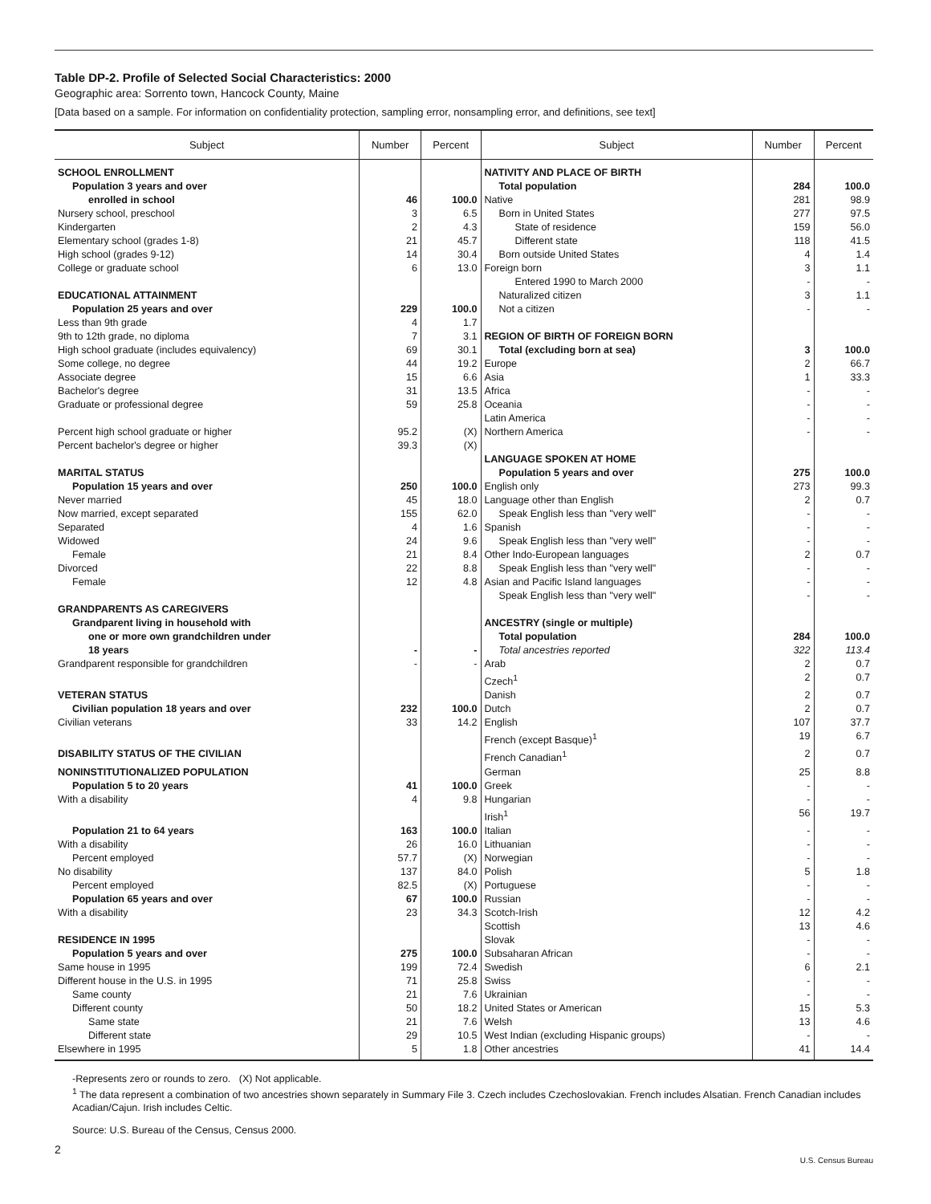Table DP-2. Profile of Selected Social Characteristics: 2000
Geographic area: Sorrento town, Hancock County, Maine
[Data based on a sample. For information on confidentiality protection, sampling error, nonsampling error, and definitions, see text]
| Subject | Number | Percent | Subject | Number | Percent |
| --- | --- | --- | --- | --- | --- |
| SCHOOL ENROLLMENT | | | NATIVITY AND PLACE OF BIRTH | | |
| Population 3 years and over | | | Total population | 284 | 100.0 |
| enrolled in school | 46 | 100.0 | Native | 281 | 98.9 |
| Nursery school, preschool | 3 | 6.5 | Born in United States | 277 | 97.5 |
| Kindergarten | 2 | 4.3 | State of residence | 159 | 56.0 |
| Elementary school (grades 1-8) | 21 | 45.7 | Different state | 118 | 41.5 |
| High school (grades 9-12) | 14 | 30.4 | Born outside United States | 4 | 1.4 |
| College or graduate school | 6 | 13.0 | Foreign born | 3 | 1.1 |
| | | | Entered 1990 to March 2000 | - | - |
| EDUCATIONAL ATTAINMENT | | | Naturalized citizen | 3 | 1.1 |
| Population 25 years and over | 229 | 100.0 | Not a citizen | - | - |
| Less than 9th grade | 4 | 1.7 | | | |
| 9th to 12th grade, no diploma | 7 | 3.1 | REGION OF BIRTH OF FOREIGN BORN | | |
| High school graduate (includes equivalency) | 69 | 30.1 | Total (excluding born at sea) | 3 | 100.0 |
| Some college, no degree | 44 | 19.2 | Europe | 2 | 66.7 |
| Associate degree | 15 | 6.6 | Asia | 1 | 33.3 |
| Bachelor's degree | 31 | 13.5 | Africa | - | - |
| Graduate or professional degree | 59 | 25.8 | Oceania | - | - |
| | | | Latin America | - | - |
| Percent high school graduate or higher | 95.2 | (X) | Northern America | - | - |
| Percent bachelor's degree or higher | 39.3 | (X) | | | |
| | | | LANGUAGE SPOKEN AT HOME | | |
| MARITAL STATUS | | | Population 5 years and over | 275 | 100.0 |
| Population 15 years and over | 250 | 100.0 | English only | 273 | 99.3 |
| Never married | 45 | 18.0 | Language other than English | 2 | 0.7 |
| Now married, except separated | 155 | 62.0 | Speak English less than "very well" | - | - |
| Separated | 4 | 1.6 | Spanish | - | - |
| Widowed | 24 | 9.6 | Speak English less than "very well" | - | - |
| Female | 21 | 8.4 | Other Indo-European languages | 2 | 0.7 |
| Divorced | 22 | 8.8 | Speak English less than "very well" | - | - |
| Female | 12 | 4.8 | Asian and Pacific Island languages | - | - |
| | | | Speak English less than "very well" | - | - |
| GRANDPARENTS AS CAREGIVERS | | | | | |
| Grandparent living in household with | | | ANCESTRY (single or multiple) | | |
| one or more own grandchildren under | | | Total population | 284 | 100.0 |
| 18 years | - | - | Total ancestries reported | 322 | 113.4 |
| Grandparent responsible for grandchildren | - | - | Arab | 2 | 0.7 |
| | | | Czech<sup>1</sup> | 2 | 0.7 |
| VETERAN STATUS | | | Danish | 2 | 0.7 |
| Civilian population 18 years and over | 232 | 100.0 | Dutch | 2 | 0.7 |
| Civilian veterans | 33 | 14.2 | English | 107 | 37.7 |
| | | | French (except Basque)<sup>1</sup> | 19 | 6.7 |
| DISABILITY STATUS OF THE CIVILIAN | | | French Canadian<sup>1</sup> | 2 | 0.7 |
| NONINSTITUTIONALIZED POPULATION | | | German | 25 | 8.8 |
| Population 5 to 20 years | 41 | 100.0 | Greek | - | - |
| With a disability | 4 | 9.8 | Hungarian | - | - |
| | | | Irish<sup>1</sup> | 56 | 19.7 |
| Population 21 to 64 years | 163 | 100.0 | Italian | - | - |
| With a disability | 26 | 16.0 | Lithuanian | - | - |
| Percent employed | 57.7 | (X) | Norwegian | - | - |
| No disability | 137 | 84.0 | Polish | 5 | 1.8 |
| Percent employed | 82.5 | (X) | Portuguese | - | - |
| Population 65 years and over | 67 | 100.0 | Russian | - | - |
| With a disability | 23 | 34.3 | Scotch-Irish | 12 | 4.2 |
| | | | Scottish | 13 | 4.6 |
| RESIDENCE IN 1995 | | | Slovak | - | - |
| Population 5 years and over | 275 | 100.0 | Subsaharan African | - | - |
| Same house in 1995 | 199 | 72.4 | Swedish | 6 | 2.1 |
| Different house in the U.S. in 1995 | 71 | 25.8 | Swiss | - | - |
| Same county | 21 | 7.6 | Ukrainian | - | - |
| Different county | 50 | 18.2 | United States or American | 15 | 5.3 |
| Same state | 21 | 7.6 | Welsh | 13 | 4.6 |
| Different state | 29 | 10.5 | West Indian (excluding Hispanic groups) | - | - |
| Elsewhere in 1995 | 5 | 1.8 | Other ancestries | 41 | 14.4 |
-Represents zero or rounds to zero. (X) Not applicable.
<sup>1</sup> The data represent a combination of two ancestries shown separately in Summary File 3. Czech includes Czechoslovakian. French includes Alsatian. French Canadian includes Acadian/Cajun. Irish includes Celtic.
Source: U.S. Bureau of the Census, Census 2000.
2
U.S. Census Bureau